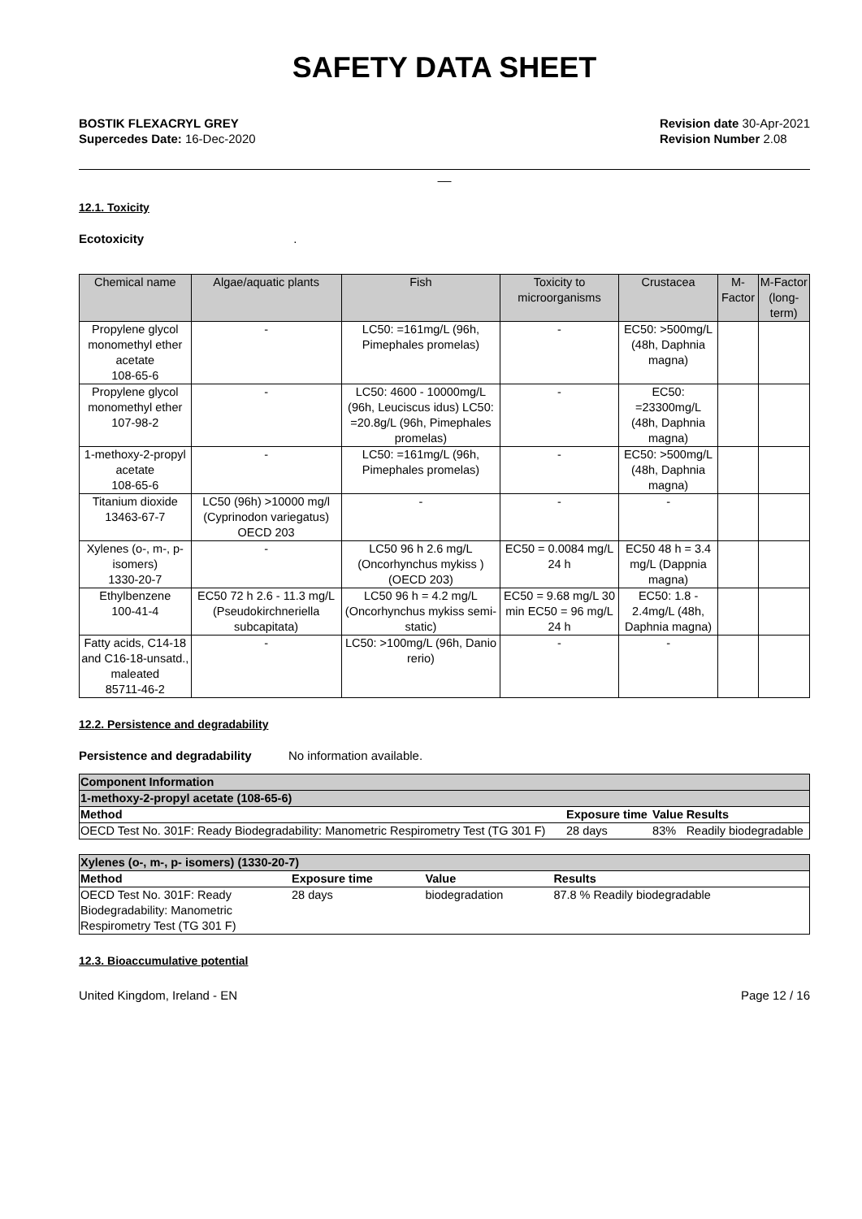SAFETY DATA SHEET
BOSTIK FLEXACRYL GREY
Supercedes Date: 16-Dec-2020
Revision date 30-Apr-2021
Revision Number 2.08
__
12.1. Toxicity
Ecotoxicity .
| Chemical name | Algae/aquatic plants | Fish | Toxicity to microorganisms | Crustacea | M-Factor | M-Factor (long-term) |
| --- | --- | --- | --- | --- | --- | --- |
| Propylene glycol monomethyl ether acetate 108-65-6 | - | LC50: =161mg/L (96h, Pimephales promelas) | - | EC50: >500mg/L (48h, Daphnia magna) | | |
| Propylene glycol monomethyl ether 107-98-2 | - | LC50: 4600 - 10000mg/L (96h, Leuciscus idus) LC50: =20.8g/L (96h, Pimephales promelas) | - | EC50: =23300mg/L (48h, Daphnia magna) | | |
| 1-methoxy-2-propyl acetate 108-65-6 | - | LC50: =161mg/L (96h, Pimephales promelas) | - | EC50: >500mg/L (48h, Daphnia magna) | | |
| Titanium dioxide 13463-67-7 | LC50 (96h) >10000 mg/l (Cyprinodon variegatus) OECD 203 | - | - | - | | |
| Xylenes (o-, m-, p- isomers) 1330-20-7 | - | LC50 96 h 2.6 mg/L (Oncorhynchus mykiss ) (OECD 203) | EC50 = 0.0084 mg/L 24 h | EC50 48 h = 3.4 mg/L (Dappnia magna) | | |
| Ethylbenzene 100-41-4 | EC50 72 h 2.6 - 11.3 mg/L (Pseudokirchneriella subcapitata) | LC50 96 h = 4.2 mg/L (Oncorhynchus mykiss semi-static) | EC50 = 9.68 mg/L 30 min EC50 = 96 mg/L 24 h | EC50: 1.8 - 2.4mg/L (48h, Daphnia magna) | | |
| Fatty acids, C14-18 and C16-18-unsatd., maleated 85711-46-2 | - | LC50: >100mg/L (96h, Danio rerio) | - | - | | |
12.2. Persistence and degradability
Persistence and degradability No information available.
| Component Information | | | |
| 1-methoxy-2-propyl acetate (108-65-6) | | | |
| Method | Exposure time | Value | Results |
| OECD Test No. 301F: Ready Biodegradability: Manometric Respirometry Test (TG 301 F) | 28 days | 83% | Readily biodegradable |
| Xylenes (o-, m-, p- isomers) (1330-20-7) | | | |
| Method | Exposure time | Value | Results |
| OECD Test No. 301F: Ready Biodegradability: Manometric Respirometry Test (TG 301 F) | 28 days | biodegradation | 87.8 % Readily biodegradable |
12.3. Bioaccumulative potential
United Kingdom, Ireland - EN Page 12 / 16